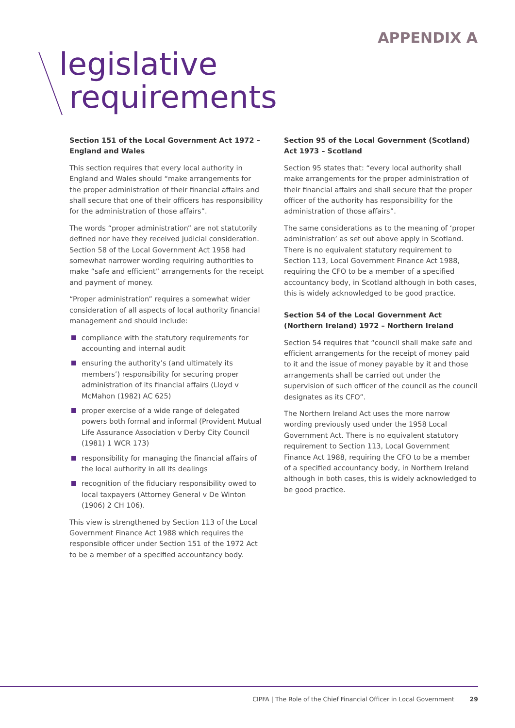APPENDIX A
legislative
requirements
Section 151 of the Local Government Act 1972 – England and Wales
This section requires that every local authority in England and Wales should “make arrangements for the proper administration of their financial affairs and shall secure that one of their officers has responsibility for the administration of those affairs”.
The words “proper administration” are not statutorily defined nor have they received judicial consideration. Section 58 of the Local Government Act 1958 had somewhat narrower wording requiring authorities to make “safe and efficient” arrangements for the receipt and payment of money.
“Proper administration” requires a somewhat wider consideration of all aspects of local authority financial management and should include:
compliance with the statutory requirements for accounting and internal audit
ensuring the authority’s (and ultimately its members’) responsibility for securing proper administration of its financial affairs (Lloyd v McMahon (1982) AC 625)
proper exercise of a wide range of delegated powers both formal and informal (Provident Mutual Life Assurance Association v Derby City Council (1981) 1 WCR 173)
responsibility for managing the financial affairs of the local authority in all its dealings
recognition of the fiduciary responsibility owed to local taxpayers (Attorney General v De Winton (1906) 2 CH 106).
This view is strengthened by Section 113 of the Local Government Finance Act 1988 which requires the responsible officer under Section 151 of the 1972 Act to be a member of a specified accountancy body.
Section 95 of the Local Government (Scotland) Act 1973 – Scotland
Section 95 states that: “every local authority shall make arrangements for the proper administration of their financial affairs and shall secure that the proper officer of the authority has responsibility for the administration of those affairs”.
The same considerations as to the meaning of ‘proper administration’ as set out above apply in Scotland. There is no equivalent statutory requirement to Section 113, Local Government Finance Act 1988, requiring the CFO to be a member of a specified accountancy body, in Scotland although in both cases, this is widely acknowledged to be good practice.
Section 54 of the Local Government Act (Northern Ireland) 1972 – Northern Ireland
Section 54 requires that “council shall make safe and efficient arrangements for the receipt of money paid to it and the issue of money payable by it and those arrangements shall be carried out under the supervision of such officer of the council as the council designates as its CFO”.
The Northern Ireland Act uses the more narrow wording previously used under the 1958 Local Government Act. There is no equivalent statutory requirement to Section 113, Local Government Finance Act 1988, requiring the CFO to be a member of a specified accountancy body, in Northern Ireland although in both cases, this is widely acknowledged to be good practice.
CIPFA | The Role of the Chief Financial Officer in Local Government 29